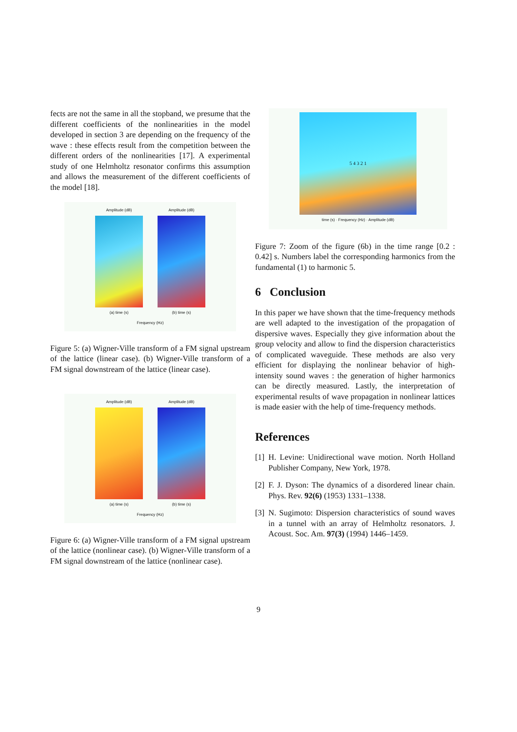fects are not the same in all the stopband, we presume that the different coefficients of the nonlinearities in the model developed in section 3 are depending on the frequency of the wave : these effects result from the competition between the different orders of the nonlinearities [17]. A experimental study of one Helmholtz resonator confirms this assumption and allows the measurement of the different coefficients of the model [18].
Amplitude (dB)
(a) time (s)
Amplitude (dB)
(b) time (s)
Frequency (Hz)
Figure 5: (a) Wigner-Ville transform of a FM signal upstream of the lattice (linear case). (b) Wigner-Ville transform of a FM signal downstream of the lattice (linear case).
Amplitude (dB)
(a) time (s)
Amplitude (dB)
(b) time (s)
Frequency (Hz)
Figure 6: (a) Wigner-Ville transform of a FM signal upstream of the lattice (nonlinear case). (b) Wigner-Ville transform of a FM signal downstream of the lattice (nonlinear case).
5 4 3 2 1
time (s) · Frequency (Hz) · Amplitude (dB)
Figure 7: Zoom of the figure (6b) in the time range [0.2 : 0.42] s. Numbers label the corresponding harmonics from the fundamental (1) to harmonic 5.
6 Conclusion
In this paper we have shown that the time-frequency methods are well adapted to the investigation of the propagation of dispersive waves. Especially they give information about the group velocity and allow to find the dispersion characteristics of complicated waveguide. These methods are also very efficient for displaying the nonlinear behavior of high-intensity sound waves : the generation of higher harmonics can be directly measured. Lastly, the interpretation of experimental results of wave propagation in nonlinear lattices is made easier with the help of time-frequency methods.
References
[1] H. Levine: Unidirectional wave motion. North Holland Publisher Company, New York, 1978.
[2] F. J. Dyson: The dynamics of a disordered linear chain. Phys. Rev. 92(6) (1953) 1331–1338.
[3] N. Sugimoto: Dispersion characteristics of sound waves in a tunnel with an array of Helmholtz resonators. J. Acoust. Soc. Am. 97(3) (1994) 1446–1459.
9